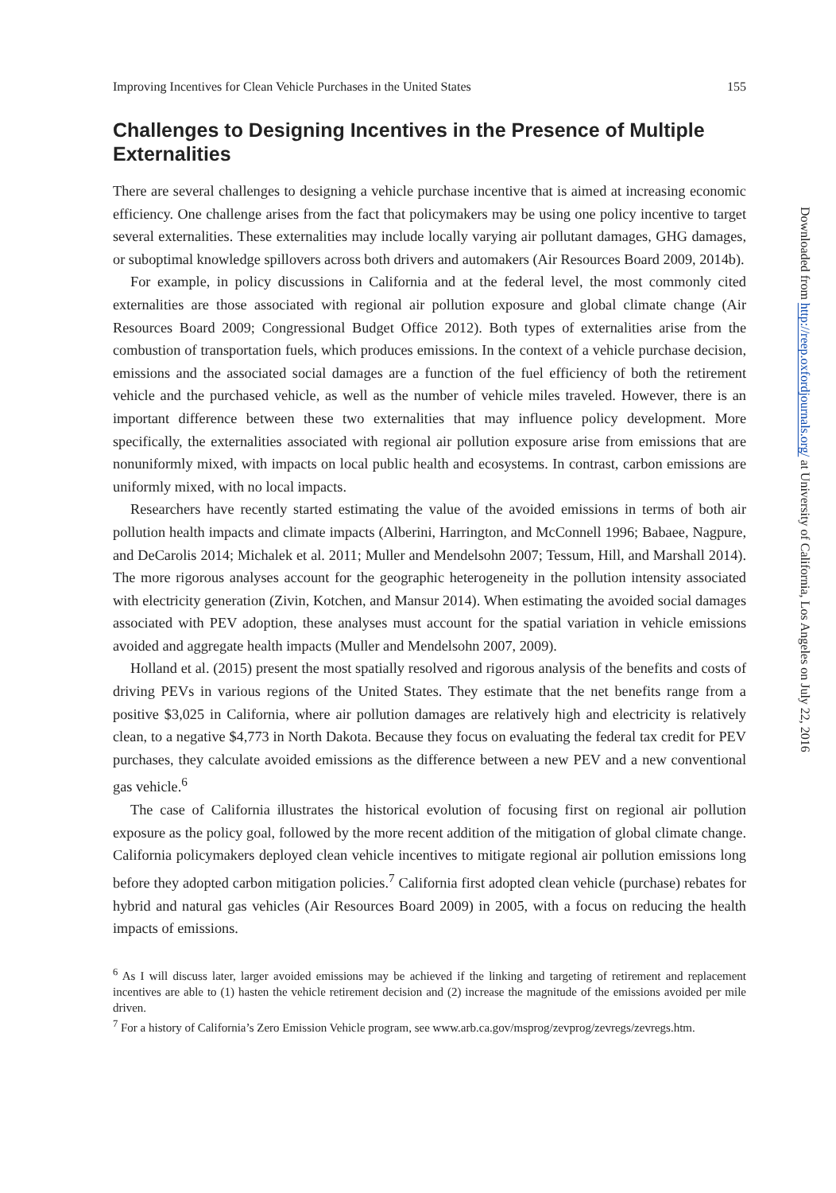Improving Incentives for Clean Vehicle Purchases in the United States 155
Challenges to Designing Incentives in the Presence of Multiple Externalities
There are several challenges to designing a vehicle purchase incentive that is aimed at increasing economic efficiency. One challenge arises from the fact that policymakers may be using one policy incentive to target several externalities. These externalities may include locally varying air pollutant damages, GHG damages, or suboptimal knowledge spillovers across both drivers and automakers (Air Resources Board 2009, 2014b).
For example, in policy discussions in California and at the federal level, the most commonly cited externalities are those associated with regional air pollution exposure and global climate change (Air Resources Board 2009; Congressional Budget Office 2012). Both types of externalities arise from the combustion of transportation fuels, which produces emissions. In the context of a vehicle purchase decision, emissions and the associated social damages are a function of the fuel efficiency of both the retirement vehicle and the purchased vehicle, as well as the number of vehicle miles traveled. However, there is an important difference between these two externalities that may influence policy development. More specifically, the externalities associated with regional air pollution exposure arise from emissions that are nonuniformly mixed, with impacts on local public health and ecosystems. In contrast, carbon emissions are uniformly mixed, with no local impacts.
Researchers have recently started estimating the value of the avoided emissions in terms of both air pollution health impacts and climate impacts (Alberini, Harrington, and McConnell 1996; Babaee, Nagpure, and DeCarolis 2014; Michalek et al. 2011; Muller and Mendelsohn 2007; Tessum, Hill, and Marshall 2014). The more rigorous analyses account for the geographic heterogeneity in the pollution intensity associated with electricity generation (Zivin, Kotchen, and Mansur 2014). When estimating the avoided social damages associated with PEV adoption, these analyses must account for the spatial variation in vehicle emissions avoided and aggregate health impacts (Muller and Mendelsohn 2007, 2009).
Holland et al. (2015) present the most spatially resolved and rigorous analysis of the benefits and costs of driving PEVs in various regions of the United States. They estimate that the net benefits range from a positive $3,025 in California, where air pollution damages are relatively high and electricity is relatively clean, to a negative $4,773 in North Dakota. Because they focus on evaluating the federal tax credit for PEV purchases, they calculate avoided emissions as the difference between a new PEV and a new conventional gas vehicle.<sup>6</sup>
The case of California illustrates the historical evolution of focusing first on regional air pollution exposure as the policy goal, followed by the more recent addition of the mitigation of global climate change. California policymakers deployed clean vehicle incentives to mitigate regional air pollution emissions long before they adopted carbon mitigation policies.<sup>7</sup> California first adopted clean vehicle (purchase) rebates for hybrid and natural gas vehicles (Air Resources Board 2009) in 2005, with a focus on reducing the health impacts of emissions.
<sup>6</sup> As I will discuss later, larger avoided emissions may be achieved if the linking and targeting of retirement and replacement incentives are able to (1) hasten the vehicle retirement decision and (2) increase the magnitude of the emissions avoided per mile driven.
<sup>7</sup> For a history of California’s Zero Emission Vehicle program, see www.arb.ca.gov/msprog/zevprog/zevregs/zevregs.htm.
Downloaded from http://reep.oxfordjournals.org/ at University of California, Los Angeles on July 22, 2016